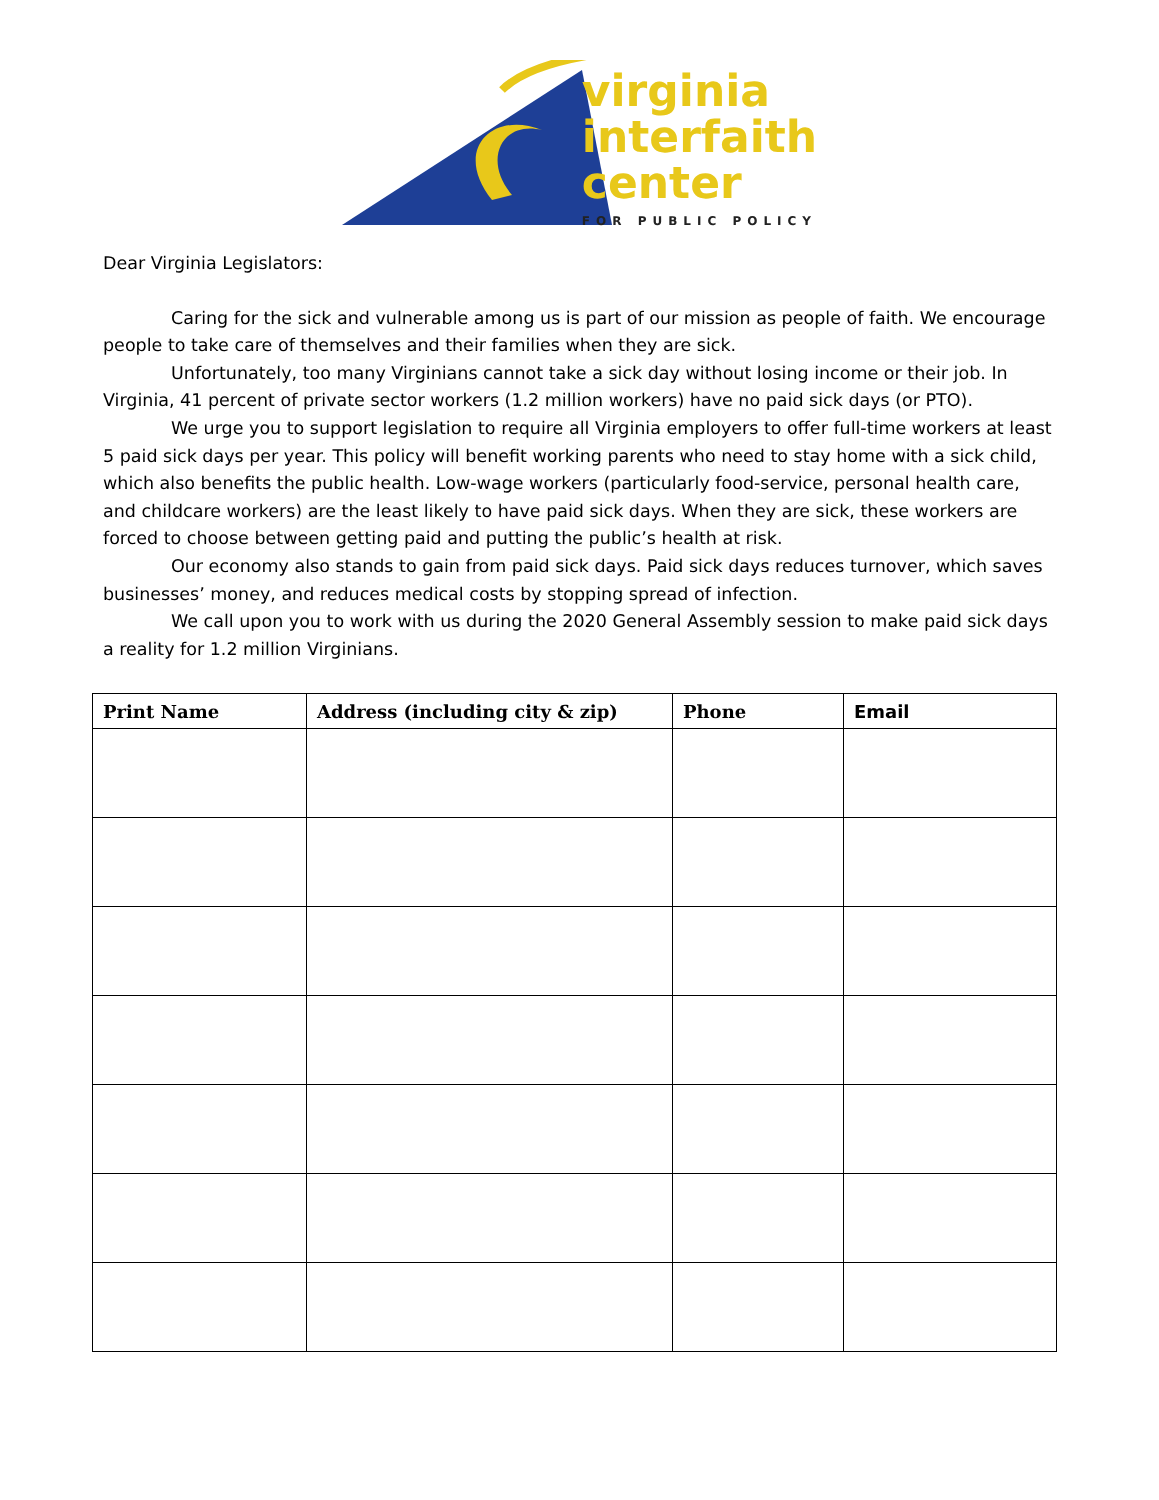virginia
interfaith
center
FOR PUBLIC POLICY
Dear Virginia Legislators:
Caring for the sick and vulnerable among us is part of our mission as people of faith. We encourage people to take care of themselves and their families when they are sick.
Unfortunately, too many Virginians cannot take a sick day without losing income or their job. In Virginia, 41 percent of private sector workers (1.2 million workers) have no paid sick days (or PTO).
We urge you to support legislation to require all Virginia employers to offer full-time workers at least 5 paid sick days per year. This policy will benefit working parents who need to stay home with a sick child, which also benefits the public health. Low-wage workers (particularly food-service, personal health care, and childcare workers) are the least likely to have paid sick days. When they are sick, these workers are forced to choose between getting paid and putting the public’s health at risk.
Our economy also stands to gain from paid sick days. Paid sick days reduces turnover, which saves businesses’ money, and reduces medical costs by stopping spread of infection.
We call upon you to work with us during the 2020 General Assembly session to make paid sick days a reality for 1.2 million Virginians.
| Print Name | Address (including city & zip) | Phone | Email |
| --- | --- | --- | --- |